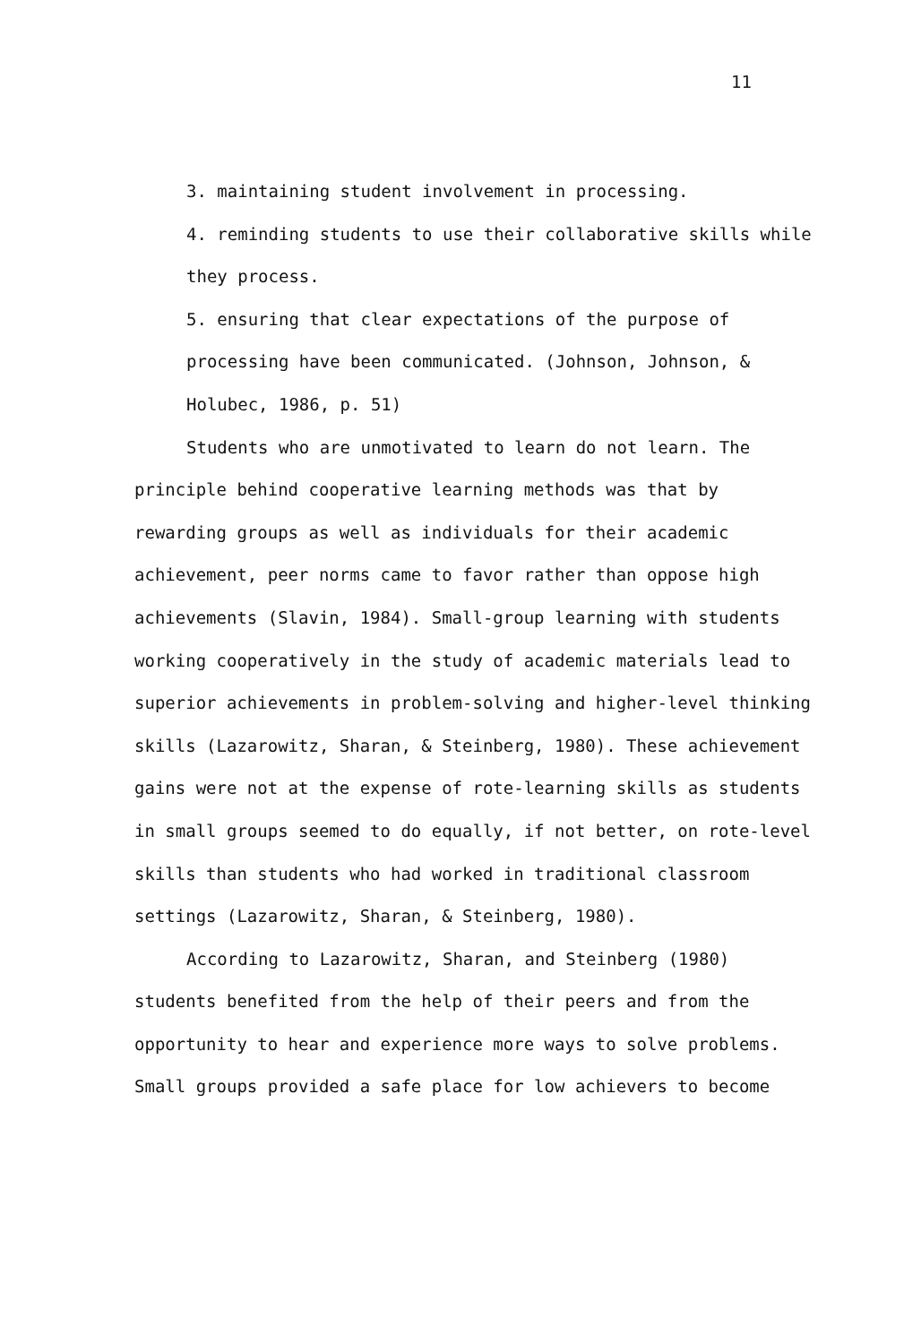11
3. maintaining student involvement in processing.
4. reminding students to use their collaborative skills while they process.
5. ensuring that clear expectations of the purpose of processing have been communicated. (Johnson, Johnson, & Holubec, 1986, p. 51)
Students who are unmotivated to learn do not learn. The principle behind cooperative learning methods was that by rewarding groups as well as individuals for their academic achievement, peer norms came to favor rather than oppose high achievements (Slavin, 1984). Small-group learning with students working cooperatively in the study of academic materials lead to superior achievements in problem-solving and higher-level thinking skills (Lazarowitz, Sharan, & Steinberg, 1980). These achievement gains were not at the expense of rote-learning skills as students in small groups seemed to do equally, if not better, on rote-level skills than students who had worked in traditional classroom settings (Lazarowitz, Sharan, & Steinberg, 1980).
According to Lazarowitz, Sharan, and Steinberg (1980) students benefited from the help of their peers and from the opportunity to hear and experience more ways to solve problems. Small groups provided a safe place for low achievers to become